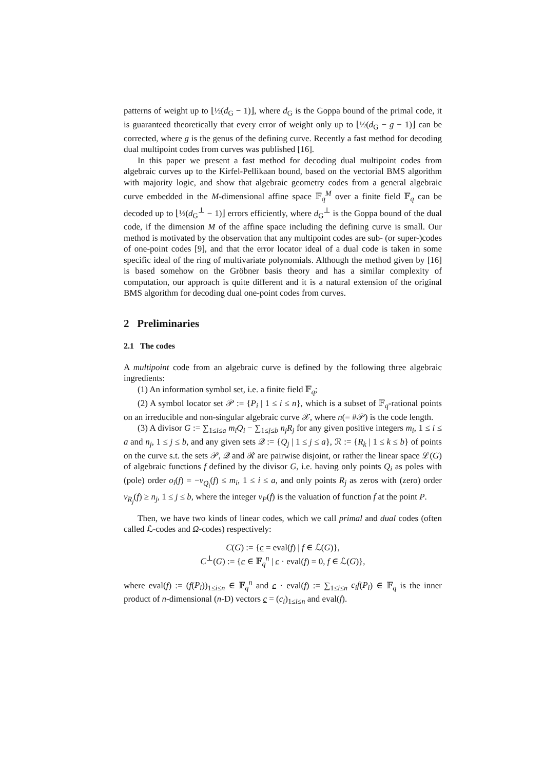patterns of weight up to ⌊½(d<sub>G</sub> − 1)⌋, where d<sub>G</sub> is the Goppa bound of the primal code, it is guaranteed theoretically that every error of weight only up to ⌊½(d<sub>G</sub> − g − 1)⌋ can be corrected, where g is the genus of the defining curve. Recently a fast method for decoding dual multipoint codes from curves was published [16].
In this paper we present a fast method for decoding dual multipoint codes from algebraic curves up to the Kirfel-Pellikaan bound, based on the vectorial BMS algorithm with majority logic, and show that algebraic geometry codes from a general algebraic curve embedded in the M-dimensional affine space 𝔽<sub>q</sub><sup>M</sup> over a finite field 𝔽<sub>q</sub> can be decoded up to ⌊½(d<sub>G</sub><sup>⊥</sup> − 1)⌋ errors efficiently, where d<sub>G</sub><sup>⊥</sup> is the Goppa bound of the dual code, if the dimension M of the affine space including the defining curve is small. Our method is motivated by the observation that any multipoint codes are sub- (or super-)codes of one-point codes [9], and that the error locator ideal of a dual code is taken in some specific ideal of the ring of multivariate polynomials. Although the method given by [16] is based somehow on the Gröbner basis theory and has a similar complexity of computation, our approach is quite different and it is a natural extension of the original BMS algorithm for decoding dual one-point codes from curves.
2 Preliminaries
2.1 The codes
A multipoint code from an algebraic curve is defined by the following three algebraic ingredients:
(1) An information symbol set, i.e. a finite field 𝔽<sub>q</sub>;
(2) A symbol locator set 𝒫 := {P<sub>i</sub> | 1 ≤ i ≤ n}, which is a subset of 𝔽<sub>q</sub>-rational points on an irreducible and non-singular algebraic curve 𝒳, where n(= #𝒫) is the code length.
(3) A divisor G := ∑<sub>1≤i≤a</sub> m<sub>i</sub>Q<sub>i</sub> − ∑<sub>1≤j≤b</sub> n<sub>j</sub>R<sub>j</sub> for any given positive integers m<sub>i</sub>, 1 ≤ i ≤ a and n<sub>j</sub>, 1 ≤ j ≤ b, and any given sets 𝒬 := {Q<sub>j</sub> | 1 ≤ j ≤ a}, ℛ := {R<sub>k</sub> | 1 ≤ k ≤ b} of points on the curve s.t. the sets 𝒫, 𝒬 and ℛ are pairwise disjoint, or rather the linear space ℒ(G) of algebraic functions f defined by the divisor G, i.e. having only points Q<sub>i</sub> as poles with (pole) order o<sub>i</sub>(f) = −v<sub>Q<sub>i</sub></sub>(f) ≤ m<sub>i</sub>, 1 ≤ i ≤ a, and only points R<sub>j</sub> as zeros with (zero) order v<sub>R<sub>j</sub></sub>(f) ≥ n<sub>j</sub>, 1 ≤ j ≤ b, where the integer v<sub>P</sub>(f) is the valuation of function f at the point P.
Then, we have two kinds of linear codes, which we call primal and dual codes (often called ℒ-codes and Ω-codes) respectively:
C(G) := {c = eval(f) | f ∈ ℒ(G)},
C<sup>⊥</sup>(G) := {c ∈ 𝔽<sub>q</sub><sup>n</sup> | c · eval(f) = 0, f ∈ ℒ(G)},
where eval(f) := (f(P<sub>i</sub>))<sub>1≤i≤n</sub> ∈ 𝔽<sub>q</sub><sup>n</sup> and c · eval(f) := ∑<sub>1≤i≤n</sub> c<sub>i</sub>f(P<sub>i</sub>) ∈ 𝔽<sub>q</sub> is the inner product of n-dimensional (n-D) vectors c = (c<sub>i</sub>)<sub>1≤i≤n</sub> and eval(f).